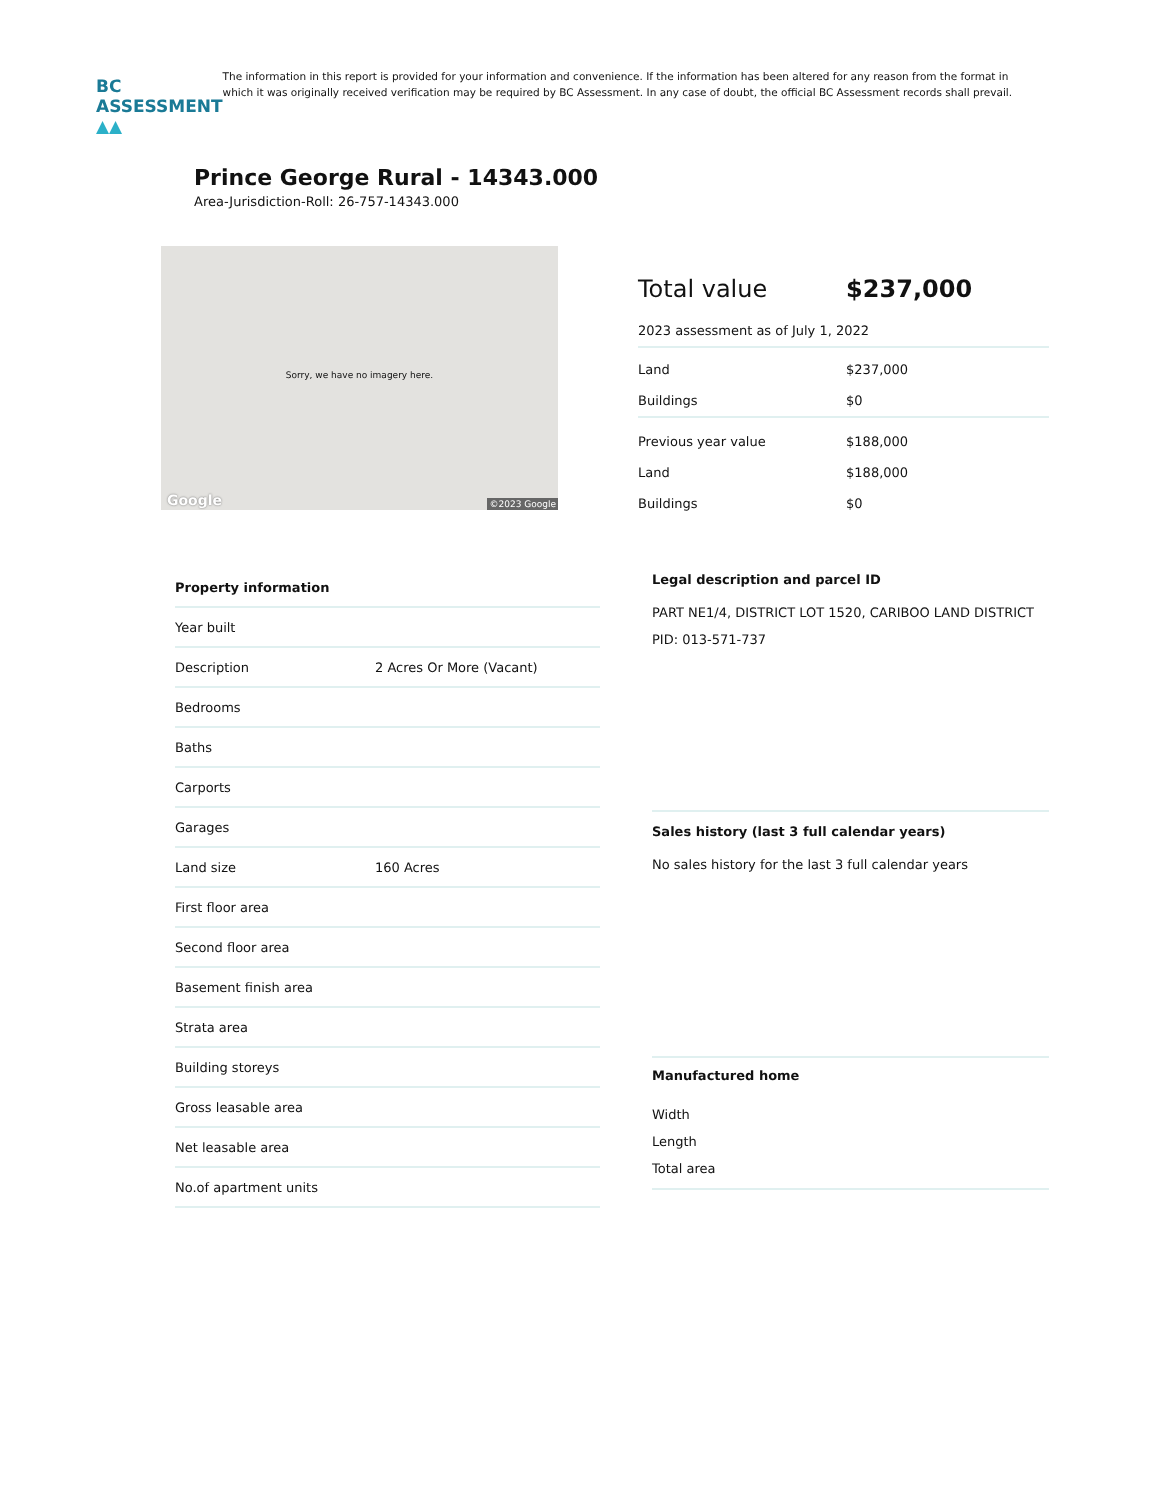BC ASSESSMENT ▲▲
The information in this report is provided for your information and convenience. If the information has been altered for any reason from the format in which it was originally received verification may be required by BC Assessment. In any case of doubt, the official BC Assessment records shall prevail.
Prince George Rural - 14343.000
Area-Jurisdiction-Roll: 26-757-14343.000
Sorry, we have no imagery here.
Google ©2023 Google
| Total value | $237,000 |
| 2023 assessment as of July 1, 2022 | |
| Land | $237,000 |
| Buildings | $0 |
| Previous year value | $188,000 |
| Land | $188,000 |
| Buildings | $0 |
| Property information | |
| --- | --- |
| Year built | |
| Description | 2 Acres Or More (Vacant) |
| Bedrooms | |
| Baths | |
| Carports | |
| Garages | |
| Land size | 160 Acres |
| First floor area | |
| Second floor area | |
| Basement finish area | |
| Strata area | |
| Building storeys | |
| Gross leasable area | |
| Net leasable area | |
| No.of apartment units | |
Legal description and parcel ID
PART NE1/4, DISTRICT LOT 1520, CARIBOO LAND DISTRICT
PID: 013-571-737
Sales history (last 3 full calendar years)
No sales history for the last 3 full calendar years
Manufactured home
Width
Length
Total area